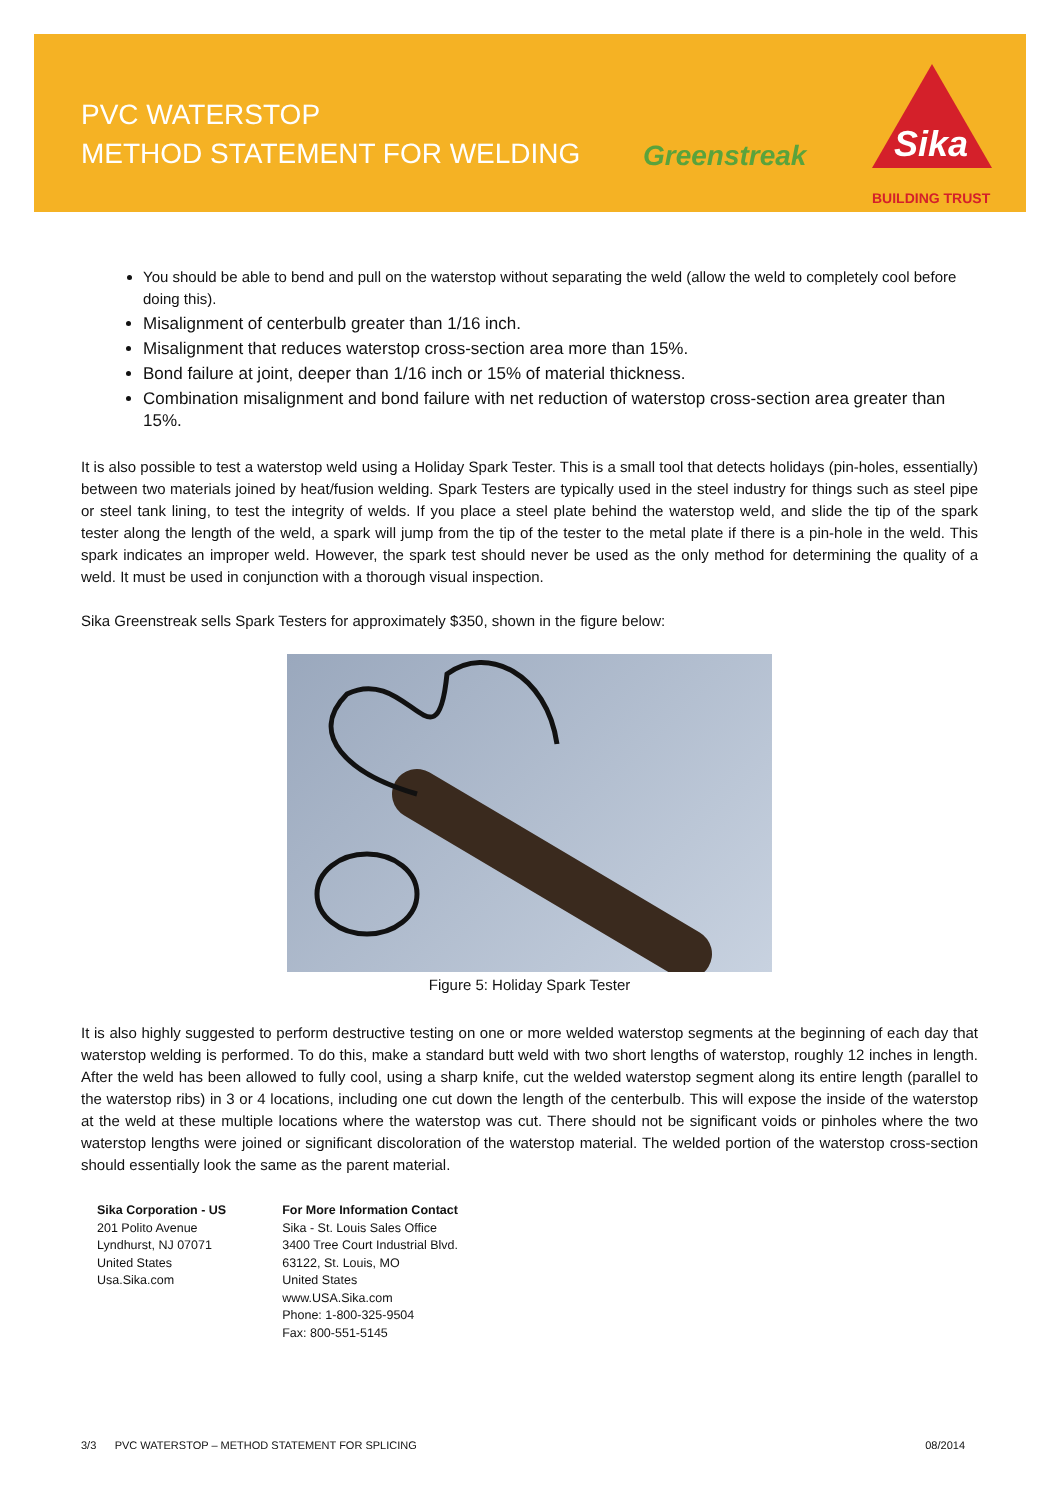PVC WATERSTOP
METHOD STATEMENT FOR WELDING
Greenstreak
Sika
BUILDING TRUST
You should be able to bend and pull on the waterstop without separating the weld (allow the weld to completely cool before doing this).
Misalignment of centerbulb greater than 1/16 inch.
Misalignment that reduces waterstop cross-section area more than 15%.
Bond failure at joint, deeper than 1/16 inch or 15% of material thickness.
Combination misalignment and bond failure with net reduction of waterstop cross-section area greater than 15%.
It is also possible to test a waterstop weld using a Holiday Spark Tester. This is a small tool that detects holidays (pin-holes, essentially) between two materials joined by heat/fusion welding. Spark Testers are typically used in the steel industry for things such as steel pipe or steel tank lining, to test the integrity of welds. If you place a steel plate behind the waterstop weld, and slide the tip of the spark tester along the length of the weld, a spark will jump from the tip of the tester to the metal plate if there is a pin-hole in the weld. This spark indicates an improper weld. However, the spark test should never be used as the only method for determining the quality of a weld. It must be used in conjunction with a thorough visual inspection.
Sika Greenstreak sells Spark Testers for approximately $350, shown in the figure below:
Figure 5: Holiday Spark Tester
It is also highly suggested to perform destructive testing on one or more welded waterstop segments at the beginning of each day that waterstop welding is performed. To do this, make a standard butt weld with two short lengths of waterstop, roughly 12 inches in length. After the weld has been allowed to fully cool, using a sharp knife, cut the welded waterstop segment along its entire length (parallel to the waterstop ribs) in 3 or 4 locations, including one cut down the length of the centerbulb. This will expose the inside of the waterstop at the weld at these multiple locations where the waterstop was cut. There should not be significant voids or pinholes where the two waterstop lengths were joined or significant discoloration of the waterstop material. The welded portion of the waterstop cross-section should essentially look the same as the parent material.
Sika Corporation - US
201 Polito Avenue
Lyndhurst, NJ 07071
United States
Usa.Sika.com
For More Information Contact
Sika - St. Louis Sales Office
3400 Tree Court Industrial Blvd.
63122, St. Louis, MO
United States
www.USA.Sika.com
Phone: 1-800-325-9504
Fax: 800-551-5145
3/3 PVC WATERSTOP – METHOD STATEMENT FOR SPLICING 08/2014